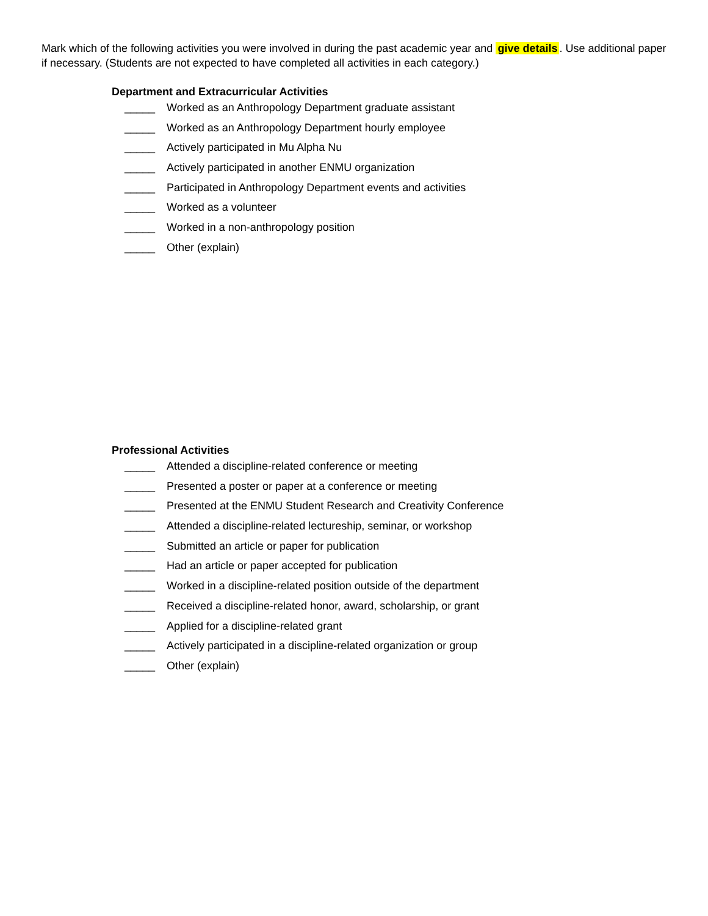Mark which of the following activities you were involved in during the past academic year and give details. Use additional paper if necessary. (Students are not expected to have completed all activities in each category.)
Department and Extracurricular Activities
_____ Worked as an Anthropology Department graduate assistant
_____ Worked as an Anthropology Department hourly employee
_____ Actively participated in Mu Alpha Nu
_____ Actively participated in another ENMU organization
_____ Participated in Anthropology Department events and activities
_____ Worked as a volunteer
_____ Worked in a non-anthropology position
_____ Other (explain)
Professional Activities
_____ Attended a discipline-related conference or meeting
_____ Presented a poster or paper at a conference or meeting
_____ Presented at the ENMU Student Research and Creativity Conference
_____ Attended a discipline-related lectureship, seminar, or workshop
_____ Submitted an article or paper for publication
_____ Had an article or paper accepted for publication
_____ Worked in a discipline-related position outside of the department
_____ Received a discipline-related honor, award, scholarship, or grant
_____ Applied for a discipline-related grant
_____ Actively participated in a discipline-related organization or group
_____ Other (explain)